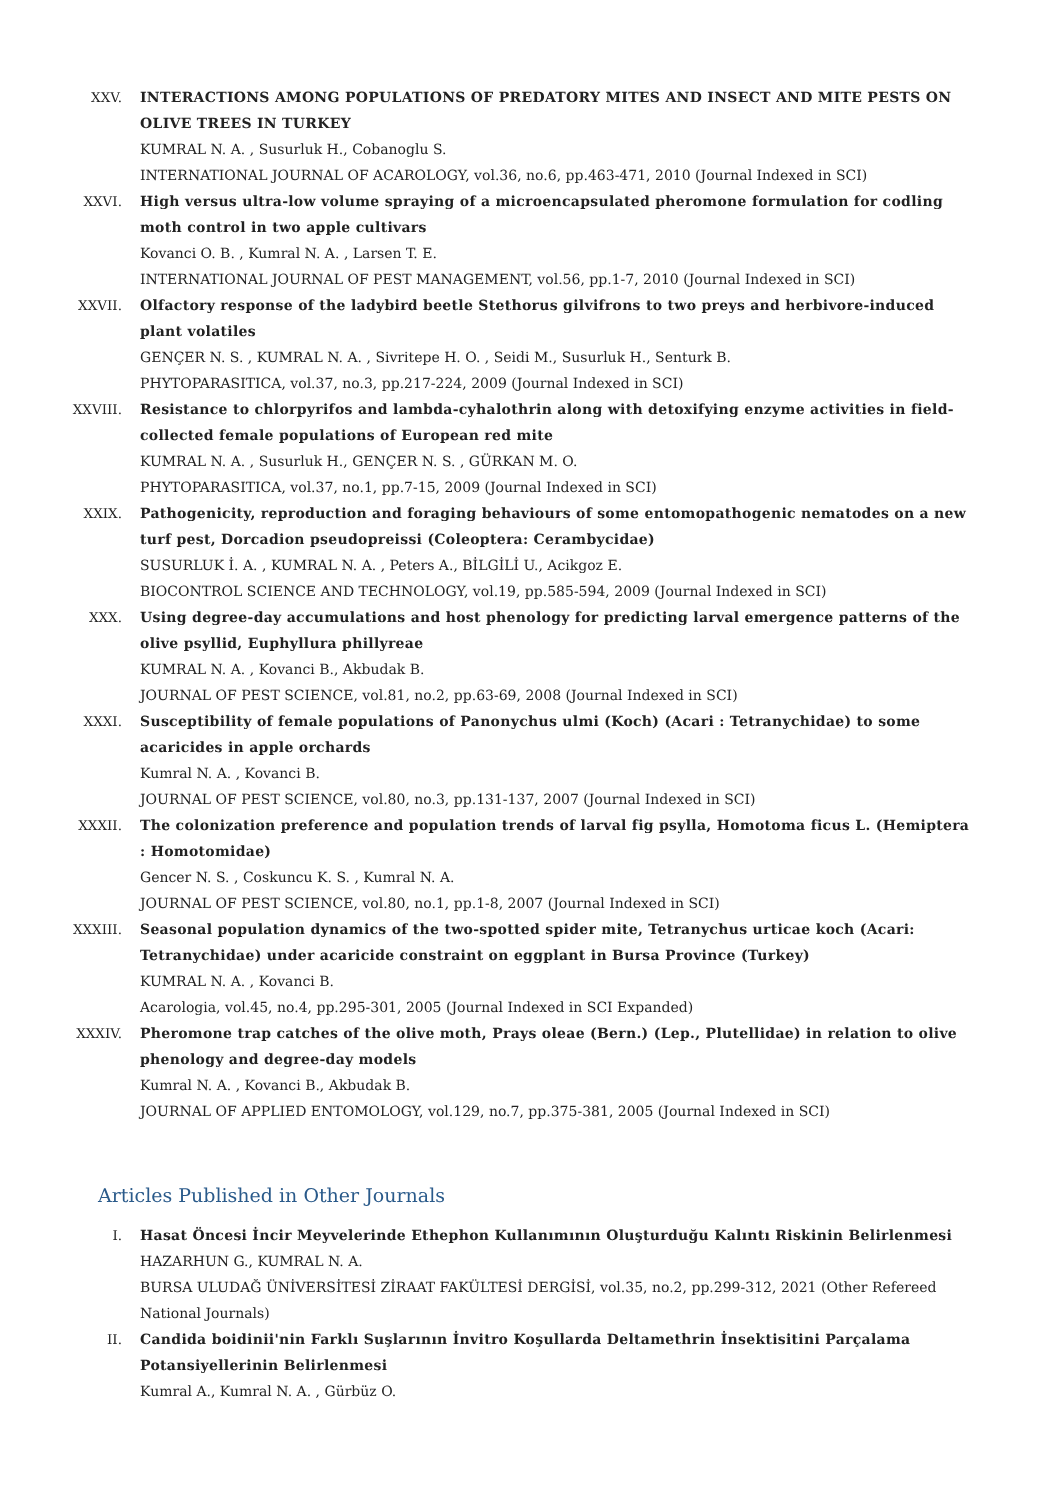XXV. INTERACTIONS AMONG POPULATIONS OF PREDATORY MITES AND INSECT AND MITE PESTS ON OLIVE TREES IN TURKEY
KUMRAL N. A. , Susurluk H., Cobanoglu S.
INTERNATIONAL JOURNAL OF ACAROLOGY, vol.36, no.6, pp.463-471, 2010 (Journal Indexed in SCI)
XXVI. High versus ultra-low volume spraying of a microencapsulated pheromone formulation for codling moth control in two apple cultivars
Kovanci O. B. , Kumral N. A. , Larsen T. E.
INTERNATIONAL JOURNAL OF PEST MANAGEMENT, vol.56, pp.1-7, 2010 (Journal Indexed in SCI)
XXVII. Olfactory response of the ladybird beetle Stethorus gilvifrons to two preys and herbivore-induced plant volatiles
GENÇER N. S. , KUMRAL N. A. , Sivritepe H. O. , Seidi M., Susurluk H., Senturk B.
PHYTOPARASITICA, vol.37, no.3, pp.217-224, 2009 (Journal Indexed in SCI)
XXVIII. Resistance to chlorpyrifos and lambda-cyhalothrin along with detoxifying enzyme activities in field-collected female populations of European red mite
KUMRAL N. A. , Susurluk H., GENÇER N. S. , GÜRKAN M. O.
PHYTOPARASITICA, vol.37, no.1, pp.7-15, 2009 (Journal Indexed in SCI)
XXIX. Pathogenicity, reproduction and foraging behaviours of some entomopathogenic nematodes on a new turf pest, Dorcadion pseudopreissi (Coleoptera: Cerambycidae)
SUSURLUK İ. A. , KUMRAL N. A. , Peters A., BİLGİLİ U., Acikgoz E.
BIOCONTROL SCIENCE AND TECHNOLOGY, vol.19, pp.585-594, 2009 (Journal Indexed in SCI)
XXX. Using degree-day accumulations and host phenology for predicting larval emergence patterns of the olive psyllid, Euphyllura phillyreae
KUMRAL N. A. , Kovanci B., Akbudak B.
JOURNAL OF PEST SCIENCE, vol.81, no.2, pp.63-69, 2008 (Journal Indexed in SCI)
XXXI. Susceptibility of female populations of Panonychus ulmi (Koch) (Acari : Tetranychidae) to some acaricides in apple orchards
Kumral N. A. , Kovanci B.
JOURNAL OF PEST SCIENCE, vol.80, no.3, pp.131-137, 2007 (Journal Indexed in SCI)
XXXII. The colonization preference and population trends of larval fig psylla, Homotoma ficus L. (Hemiptera : Homotomidae)
Gencer N. S. , Coskuncu K. S. , Kumral N. A.
JOURNAL OF PEST SCIENCE, vol.80, no.1, pp.1-8, 2007 (Journal Indexed in SCI)
XXXIII. Seasonal population dynamics of the two-spotted spider mite, Tetranychus urticae koch (Acari: Tetranychidae) under acaricide constraint on eggplant in Bursa Province (Turkey)
KUMRAL N. A. , Kovanci B.
Acarologia, vol.45, no.4, pp.295-301, 2005 (Journal Indexed in SCI Expanded)
XXXIV. Pheromone trap catches of the olive moth, Prays oleae (Bern.) (Lep., Plutellidae) in relation to olive phenology and degree-day models
Kumral N. A. , Kovanci B., Akbudak B.
JOURNAL OF APPLIED ENTOMOLOGY, vol.129, no.7, pp.375-381, 2005 (Journal Indexed in SCI)
Articles Published in Other Journals
I. Hasat Öncesi İncir Meyvelerinde Ethephon Kullanımının Oluşturduğu Kalıntı Riskinin Belirlenmesi
HAZARHUN G., KUMRAL N. A.
BURSA ULUDAĞ ÜNİVERSİTESİ ZİRAAT FAKÜLTESİ DERGİSİ, vol.35, no.2, pp.299-312, 2021 (Other Refereed National Journals)
II. Candida boidinii'nin Farklı Suşlarının İnvitro Koşullarda Deltamethrin İnsektisitini Parçalama Potansiyellerinin Belirlenmesi
Kumral A., Kumral N. A. , Gürbüz O.